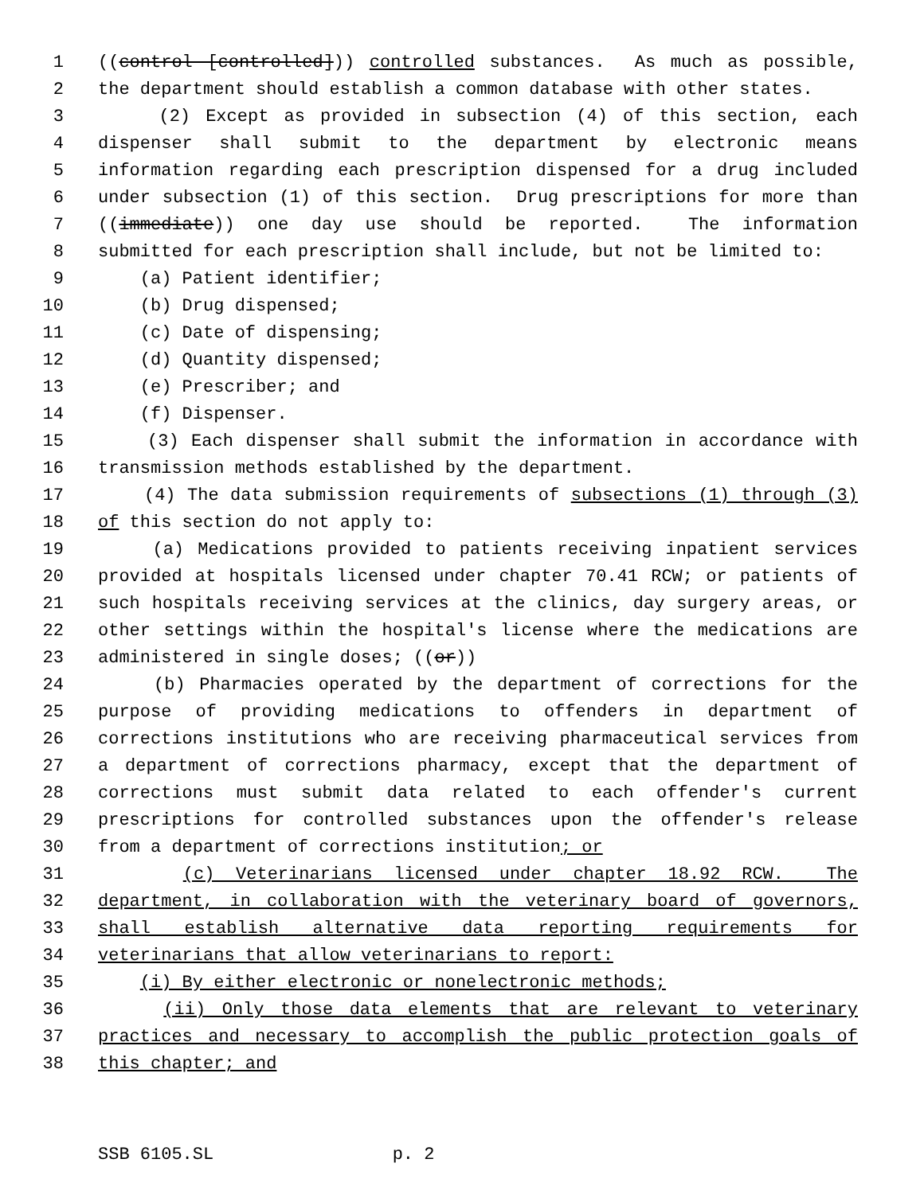1 ((control [controlled])) controlled substances. As much as possible,
2 the department should establish a common database with other states.
3 (2) Except as provided in subsection (4) of this section, each
4 dispenser shall submit to the department by electronic means
5 information regarding each prescription dispensed for a drug included
6 under subsection (1) of this section. Drug prescriptions for more than
7 ((immediate)) one day use should be reported. The information
8 submitted for each prescription shall include, but not be limited to:
9 (a) Patient identifier;
10 (b) Drug dispensed;
11 (c) Date of dispensing;
12 (d) Quantity dispensed;
13 (e) Prescriber; and
14 (f) Dispenser.
15 (3) Each dispenser shall submit the information in accordance with
16 transmission methods established by the department.
17 (4) The data submission requirements of subsections (1) through (3)
18 of this section do not apply to:
19 (a) Medications provided to patients receiving inpatient services
20 provided at hospitals licensed under chapter 70.41 RCW; or patients of
21 such hospitals receiving services at the clinics, day surgery areas, or
22 other settings within the hospital's license where the medications are
23 administered in single doses; ((or))
24 (b) Pharmacies operated by the department of corrections for the
25 purpose of providing medications to offenders in department of
26 corrections institutions who are receiving pharmaceutical services from
27 a department of corrections pharmacy, except that the department of
28 corrections must submit data related to each offender's current
29 prescriptions for controlled substances upon the offender's release
30 from a department of corrections institution; or
31 (c) Veterinarians licensed under chapter 18.92 RCW. The
32 department, in collaboration with the veterinary board of governors,
33 shall establish alternative data reporting requirements for
34 veterinarians that allow veterinarians to report:
35 (i) By either electronic or nonelectronic methods;
36 (ii) Only those data elements that are relevant to veterinary
37 practices and necessary to accomplish the public protection goals of
38 this chapter; and
SSB 6105.SL p. 2